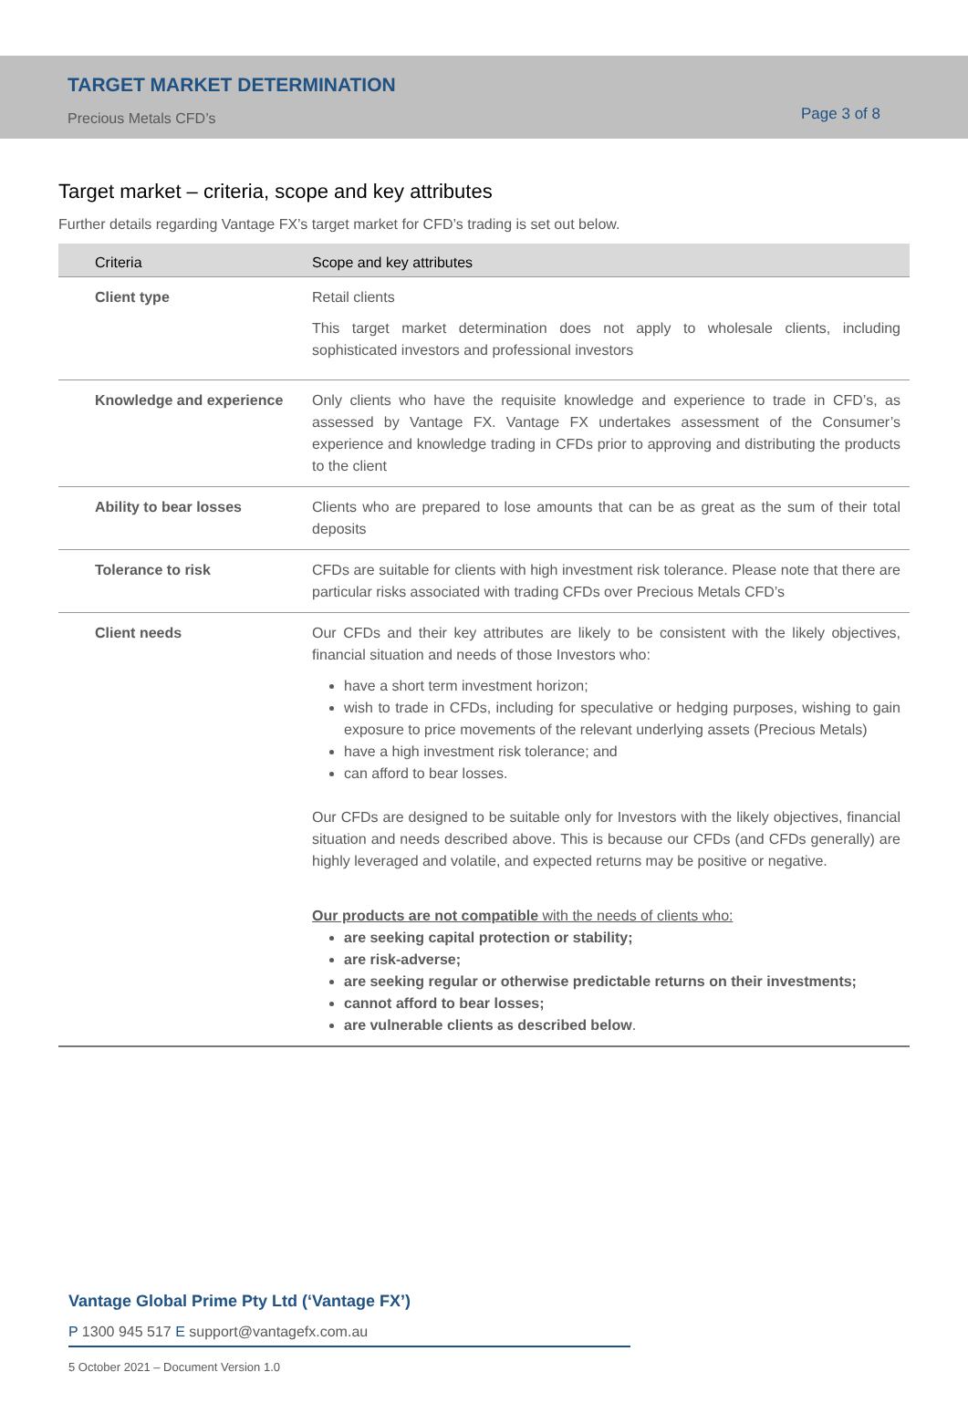TARGET MARKET DETERMINATION
Precious Metals CFD’s Page 3 of 8
Target market – criteria, scope and key attributes
Further details regarding Vantage FX’s target market for CFD’s trading is set out below.
| Criteria | Scope and key attributes |
| --- | --- |
| Client type | Retail clients This target market determination does not apply to wholesale clients, including sophisticated investors and professional investors |
| Knowledge and experience | Only clients who have the requisite knowledge and experience to trade in CFD’s, as assessed by Vantage FX. Vantage FX undertakes assessment of the Consumer’s experience and knowledge trading in CFDs prior to approving and distributing the products to the client |
| Ability to bear losses | Clients who are prepared to lose amounts that can be as great as the sum of their total deposits |
| Tolerance to risk | CFDs are suitable for clients with high investment risk tolerance. Please note that there are particular risks associated with trading CFDs over Precious Metals CFD’s |
| Client needs | Our CFDs and their key attributes are likely to be consistent with the likely objectives, financial situation and needs of those Investors who: have a short term investment horizon; wish to trade in CFDs, including for speculative or hedging purposes, wishing to gain exposure to price movements of the relevant underlying assets (Precious Metals) have a high investment risk tolerance; and can afford to bear losses. Our CFDs are designed to be suitable only for Investors with the likely objectives, financial situation and needs described above. This is because our CFDs (and CFDs generally) are highly leveraged and volatile, and expected returns may be positive or negative. Our products are not compatible with the needs of clients who: are seeking capital protection or stability; are risk-adverse; are seeking regular or otherwise predictable returns on their investments; cannot afford to bear losses; are vulnerable clients as described below . |
Vantage Global Prime Pty Ltd (‘Vantage FX’)
P 1300 945 517 E support@vantagefx.com.au
5 October 2021 – Document Version 1.0